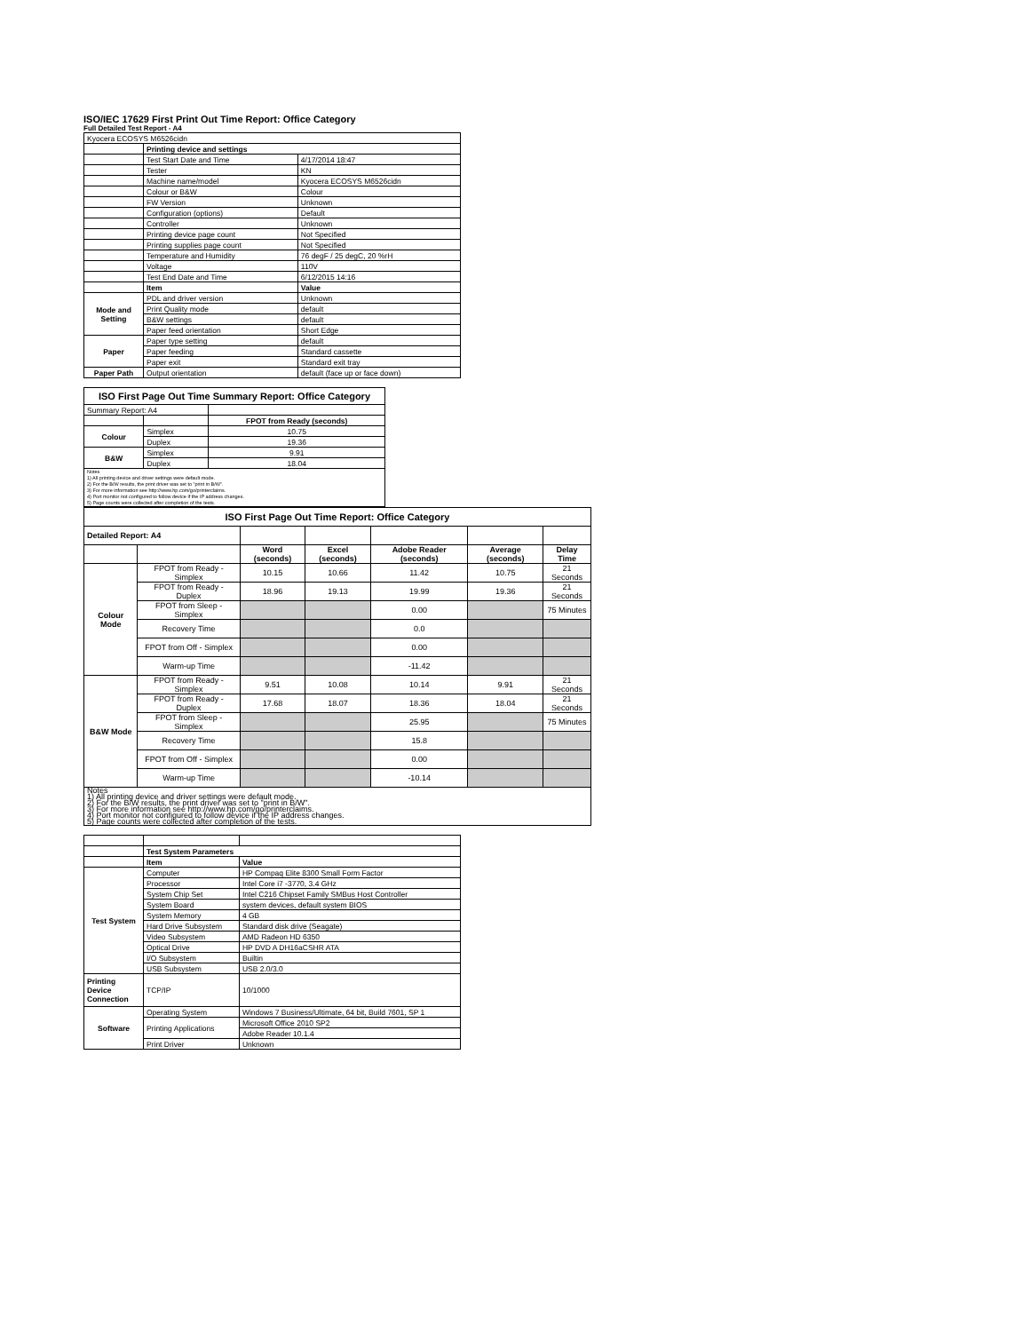ISO/IEC 17629 First Print Out Time Report: Office Category
Full Detailed Test Report - A4
| Kyocera ECOSYS M6526cidn | | |
| | Printing device and settings | |
| | Test Start Date and Time | 4/17/2014 18:47 |
| | Tester | KN |
| | Machine name/model | Kyocera ECOSYS M6526cidn |
| | Colour or B&W | Colour |
| | FW Version | Unknown |
| | Configuration (options) | Default |
| | Controller | Unknown |
| | Printing device page count | Not Specified |
| | Printing supplies page count | Not Specified |
| | Temperature and Humidity | 76 degF / 25 degC, 20 %rH |
| | Voltage | 110V |
| | Test End Date and Time | 6/12/2015 14:16 |
| | Item | Value |
| Mode and Setting | PDL and driver version | Unknown |
| | Print Quality mode | default |
| | B&W settings | default |
| | Paper feed orientation | Short Edge |
| Paper | Paper type setting | default |
| | Paper feeding | Standard cassette |
| | Paper exit | Standard exit tray |
| Paper Path | Output orientation | default (face up or face down) |
| ISO First Page Out Time Summary Report: Office Category | | |
| --- | --- | --- |
| Summary Report: A4 | | |
| | | FPOT from Ready (seconds) |
| Colour | Simplex | 10.75 |
| | Duplex | 19.36 |
| B&W | Simplex | 9.91 |
| | Duplex | 18.04 |
| Notes 1) All printing device and driver settings were default mode. 2) For the B/W results, the print driver was set to "print in B/W". 3) For more information see http://www.hp.com/go/printerclaims. 4) Port monitor not configured to follow device if the IP address changes. 5) Page counts were collected after completion of the tests. | | |
| ISO First Page Out Time Report: Office Category | | | | | | |
| --- | --- | --- | --- | --- | --- | --- |
| Detailed Report: A4 | | | | | | |
| | | Word (seconds) | Excel (seconds) | Adobe Reader (seconds) | Average (seconds) | Delay Time |
| Colour Mode | FPOT from Ready - Simplex | 10.15 | 10.66 | 11.42 | 10.75 | 21 Seconds |
| | FPOT from Ready - Duplex | 18.96 | 19.13 | 19.99 | 19.36 | 21 Seconds |
| | FPOT from Sleep - Simplex | | | 0.00 | | 75 Minutes |
| | Recovery Time | | | 0.0 | | |
| | FPOT from Off - Simplex | | | 0.00 | | |
| | Warm-up Time | | | -11.42 | | |
| B&W Mode | FPOT from Ready - Simplex | 9.51 | 10.08 | 10.14 | 9.91 | 21 Seconds |
| | FPOT from Ready - Duplex | 17.68 | 18.07 | 18.36 | 18.04 | 21 Seconds |
| | FPOT from Sleep - Simplex | | | 25.95 | | 75 Minutes |
| | Recovery Time | | | 15.8 | | |
| | FPOT from Off - Simplex | | | 0.00 | | |
| | Warm-up Time | | | -10.14 | | |
| Notes 1) All printing device and driver settings were default mode. 2) For the B/W results, the print driver was set to "print in B/W". 3) For more information see http://www.hp.com/go/printerclaims. 4) Port monitor not configured to follow device if the IP address changes. 5) Page counts were collected after completion of the tests. | | | | | | |
| | Test System Parameters | |
| | Item | Value |
| Test System | Computer | HP Compaq Elite 8300 Small Form Factor |
| | Processor | Intel Core i7 -3770, 3.4 GHz |
| | System Chip Set | Intel C216 Chipset Family SMBus Host Controller |
| | System Board | system devices, default system BIOS |
| | System Memory | 4 GB |
| | Hard Drive Subsystem | Standard disk drive (Seagate) |
| | Video Subsystem | AMD Radeon HD 6350 |
| | Optical Drive | HP DVD A DH16aCSHR ATA |
| | I/O Subsystem | Builtin |
| | USB Subsystem | USB 2.0/3.0 |
| Printing Device Connection | TCP/IP | 10/1000 |
| Software | Operating System | Windows 7 Business/Ultimate, 64 bit, Build 7601, SP 1 |
| | Printing Applications | Microsoft Office 2010 SP2 |
| | | Adobe Reader 10.1.4 |
| | Print Driver | Unknown |